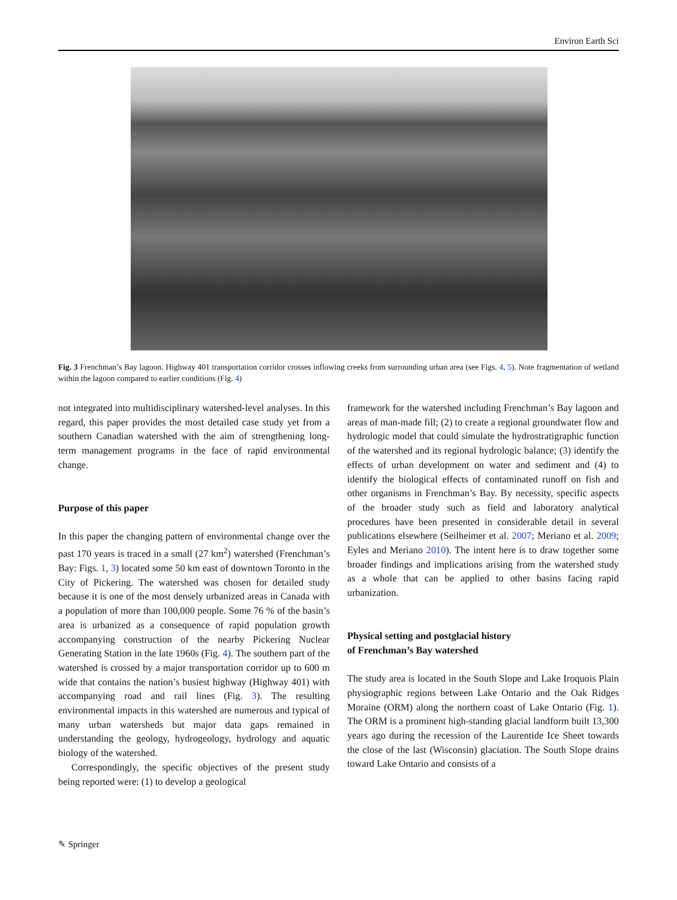Environ Earth Sci
Fig. 3 Frenchman’s Bay lagoon. Highway 401 transportation corridor crosses inflowing creeks from surrounding urban area (see Figs. 4, 5). Note fragmentation of wetland within the lagoon compared to earlier conditions (Fig. 4)
not integrated into multidisciplinary watershed-level analyses. In this regard, this paper provides the most detailed case study yet from a southern Canadian watershed with the aim of strengthening long-term management programs in the face of rapid environmental change.
Purpose of this paper
In this paper the changing pattern of environmental change over the past 170 years is traced in a small (27 km<sup>2</sup>) watershed (Frenchman’s Bay: Figs. 1, 3) located some 50 km east of downtown Toronto in the City of Pickering. The watershed was chosen for detailed study because it is one of the most densely urbanized areas in Canada with a population of more than 100,000 people. Some 76 % of the basin’s area is urbanized as a consequence of rapid population growth accompanying construction of the nearby Pickering Nuclear Generating Station in the late 1960s (Fig. 4). The southern part of the watershed is crossed by a major transportation corridor up to 600 m wide that contains the nation’s busiest highway (Highway 401) with accompanying road and rail lines (Fig. 3). The resulting environmental impacts in this watershed are numerous and typical of many urban watersheds but major data gaps remained in understanding the geology, hydrogeology, hydrology and aquatic biology of the watershed.
Correspondingly, the specific objectives of the present study being reported were: (1) to develop a geological
framework for the watershed including Frenchman’s Bay lagoon and areas of man-made fill; (2) to create a regional groundwater flow and hydrologic model that could simulate the hydrostratigraphic function of the watershed and its regional hydrologic balance; (3) identify the effects of urban development on water and sediment and (4) to identify the biological effects of contaminated runoff on fish and other organisms in Frenchman’s Bay. By necessity, specific aspects of the broader study such as field and laboratory analytical procedures have been presented in considerable detail in several publications elsewhere (Seilheimer et al. 2007; Meriano et al. 2009; Eyles and Meriano 2010). The intent here is to draw together some broader findings and implications arising from the watershed study as a whole that can be applied to other basins facing rapid urbanization.
Physical setting and postglacial history
of Frenchman’s Bay watershed
The study area is located in the South Slope and Lake Iroquois Plain physiographic regions between Lake Ontario and the Oak Ridges Moraine (ORM) along the northern coast of Lake Ontario (Fig. 1). The ORM is a prominent high-standing glacial landform built 13,300 years ago during the recession of the Laurentide Ice Sheet towards the close of the last (Wisconsin) glaciation. The South Slope drains toward Lake Ontario and consists of a
✎ Springer